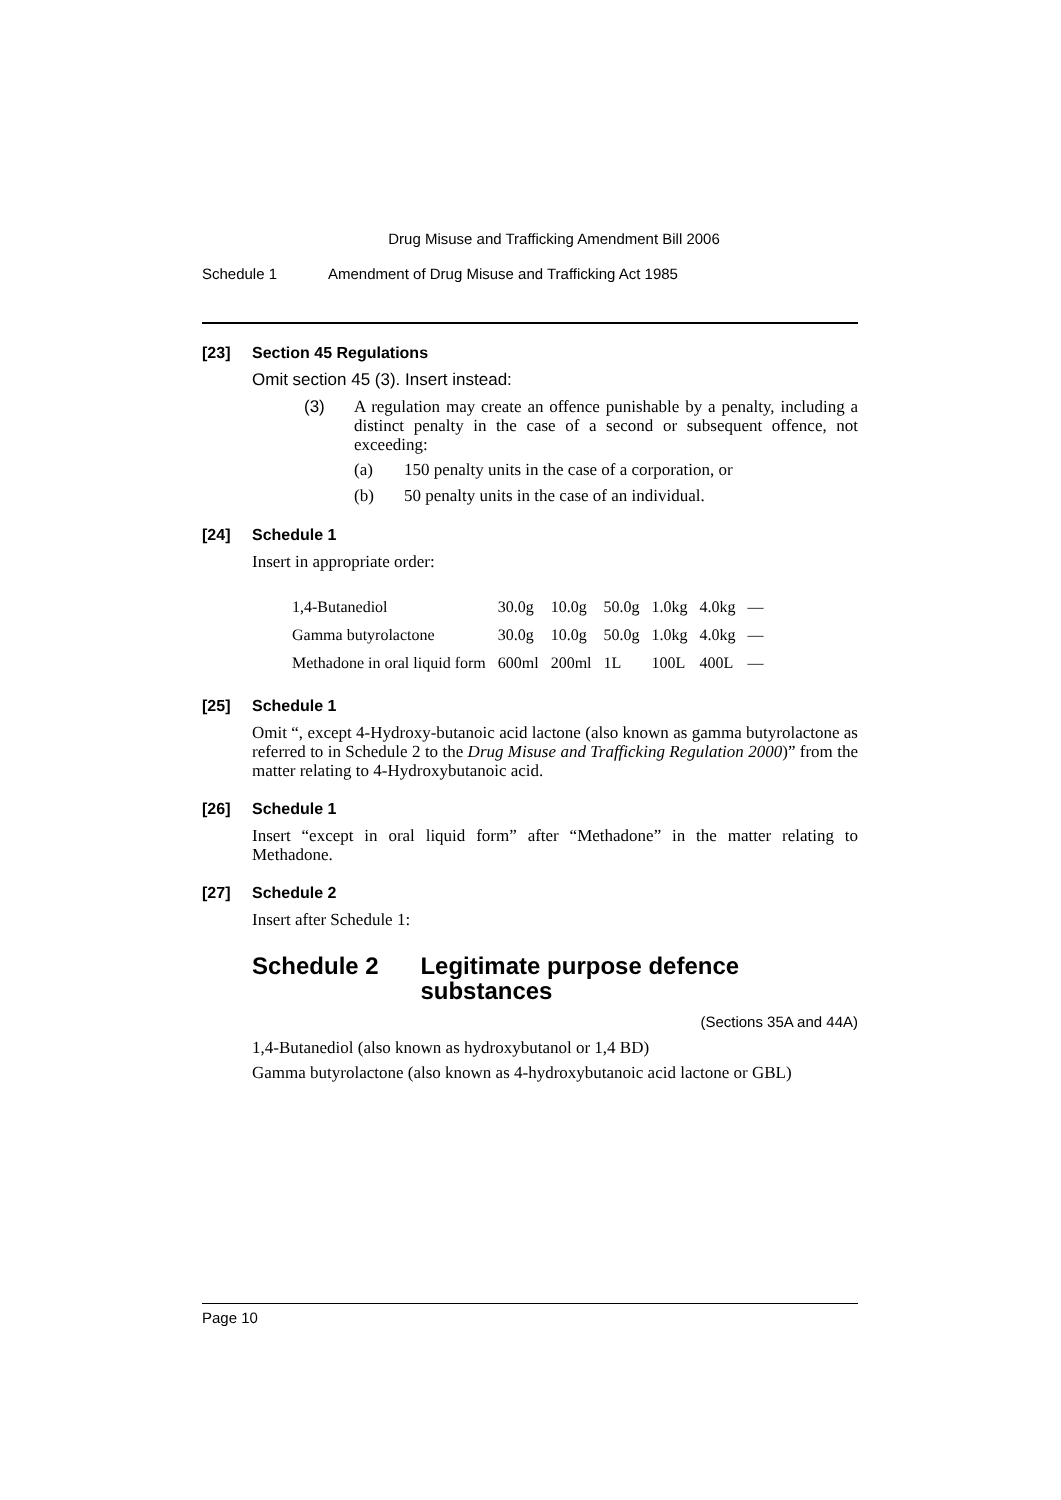Drug Misuse and Trafficking Amendment Bill 2006
Schedule 1 Amendment of Drug Misuse and Trafficking Act 1985
[23] Section 45 Regulations
Omit section 45 (3). Insert instead:
(3)
A regulation may create an offence punishable by a penalty, including a distinct penalty in the case of a second or subsequent offence, not exceeding:
(a) 150 penalty units in the case of a corporation, or
(b) 50 penalty units in the case of an individual.
[24] Schedule 1
Insert in appropriate order:
| 1,4-Butanediol | 30.0g | 10.0g | 50.0g | 1.0kg | 4.0kg | — |
| Gamma butyrolactone | 30.0g | 10.0g | 50.0g | 1.0kg | 4.0kg | — |
| Methadone in oral liquid form | 600ml | 200ml | 1L | 100L | 400L | — |
[25] Schedule 1
Omit “, except 4-Hydroxy-butanoic acid lactone (also known as gamma butyrolactone as referred to in Schedule 2 to the Drug Misuse and Trafficking Regulation 2000)” from the matter relating to 4-Hydroxybutanoic acid.
[26] Schedule 1
Insert “except in oral liquid form” after “Methadone” in the matter relating to Methadone.
[27] Schedule 2
Insert after Schedule 1:
Schedule 2 Legitimate purpose defence substances
(Sections 35A and 44A)
1,4-Butanediol (also known as hydroxybutanol or 1,4 BD)
Gamma butyrolactone (also known as 4-hydroxybutanoic acid lactone or GBL)
Page 10